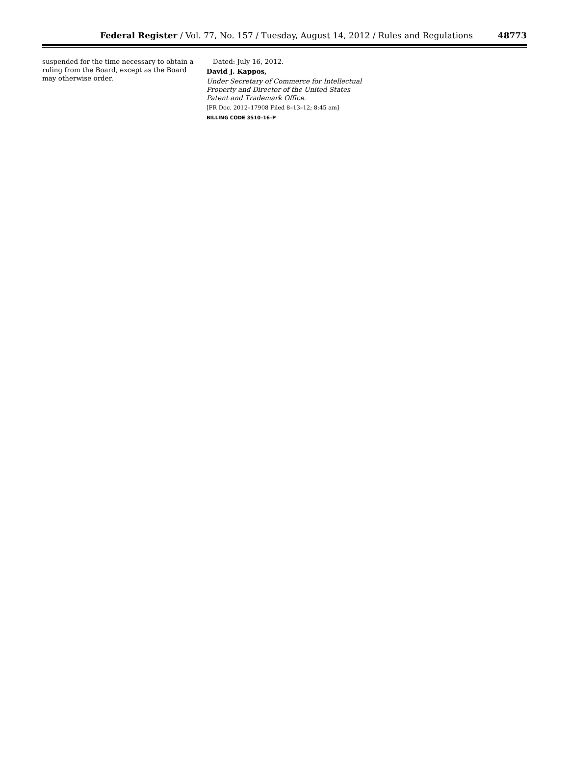Federal Register / Vol. 77, No. 157 / Tuesday, August 14, 2012 / Rules and Regulations 48773
suspended for the time necessary to obtain a ruling from the Board, except as the Board may otherwise order.
Dated: July 16, 2012.
David J. Kappos,
Under Secretary of Commerce for Intellectual Property and Director of the United States Patent and Trademark Office.
[FR Doc. 2012–17908 Filed 8–13–12; 8:45 am]
BILLING CODE 3510–16–P